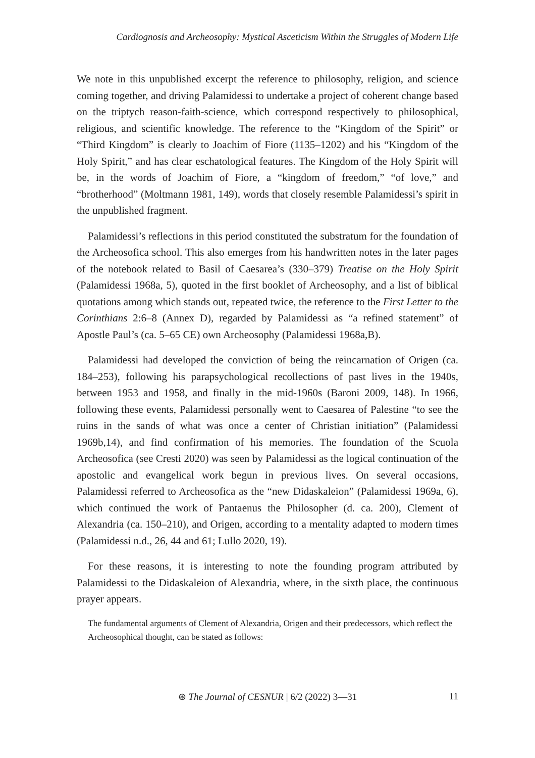Cardiognosis and Archeosophy: Mystical Asceticism Within the Struggles of Modern Life
We note in this unpublished excerpt the reference to philosophy, religion, and science coming together, and driving Palamidessi to undertake a project of coherent change based on the triptych reason-faith-science, which correspond respectively to philosophical, religious, and scientific knowledge. The reference to the “Kingdom of the Spirit” or “Third Kingdom” is clearly to Joachim of Fiore (1135–1202) and his “Kingdom of the Holy Spirit,” and has clear eschatological features. The Kingdom of the Holy Spirit will be, in the words of Joachim of Fiore, a “kingdom of freedom,” “of love,” and “brotherhood” (Moltmann 1981, 149), words that closely resemble Palamidessi’s spirit in the unpublished fragment.
Palamidessi’s reflections in this period constituted the substratum for the foundation of the Archeosofica school. This also emerges from his handwritten notes in the later pages of the notebook related to Basil of Caesarea’s (330–379) Treatise on the Holy Spirit (Palamidessi 1968a, 5), quoted in the first booklet of Archeosophy, and a list of biblical quotations among which stands out, repeated twice, the reference to the First Letter to the Corinthians 2:6–8 (Annex D), regarded by Palamidessi as “a refined statement” of Apostle Paul’s (ca. 5–65 CE) own Archeosophy (Palamidessi 1968a,B).
Palamidessi had developed the conviction of being the reincarnation of Origen (ca. 184–253), following his parapsychological recollections of past lives in the 1940s, between 1953 and 1958, and finally in the mid-1960s (Baroni 2009, 148). In 1966, following these events, Palamidessi personally went to Caesarea of Palestine “to see the ruins in the sands of what was once a center of Christian initiation” (Palamidessi 1969b,14), and find confirmation of his memories. The foundation of the Scuola Archeosofica (see Cresti 2020) was seen by Palamidessi as the logical continuation of the apostolic and evangelical work begun in previous lives. On several occasions, Palamidessi referred to Archeosofica as the “new Didaskaleion” (Palamidessi 1969a, 6), which continued the work of Pantaenus the Philosopher (d. ca. 200), Clement of Alexandria (ca. 150–210), and Origen, according to a mentality adapted to modern times (Palamidessi n.d., 26, 44 and 61; Lullo 2020, 19).
For these reasons, it is interesting to note the founding program attributed by Palamidessi to the Didaskaleion of Alexandria, where, in the sixth place, the continuous prayer appears.
The fundamental arguments of Clement of Alexandria, Origen and their predecessors, which reflect the Archeosophical thought, can be stated as follows:
⊛ The Journal of CESNUR | 6/2 (2022) 3—31 11